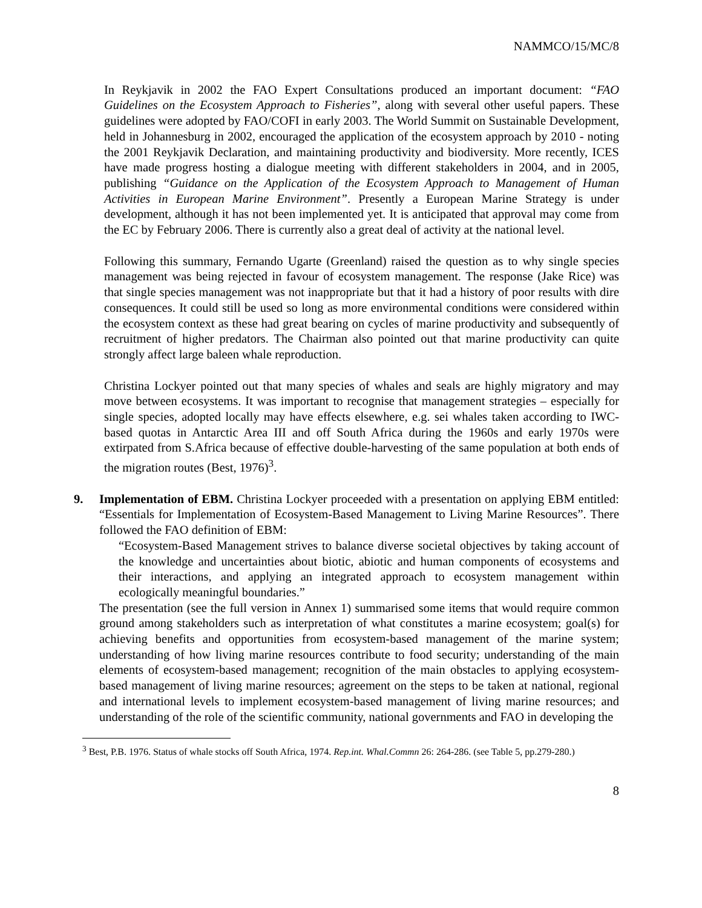NAMMCO/15/MC/8
In Reykjavik in 2002 the FAO Expert Consultations produced an important document: “FAO Guidelines on the Ecosystem Approach to Fisheries”, along with several other useful papers. These guidelines were adopted by FAO/COFI in early 2003. The World Summit on Sustainable Development, held in Johannesburg in 2002, encouraged the application of the ecosystem approach by 2010 - noting the 2001 Reykjavik Declaration, and maintaining productivity and biodiversity. More recently, ICES have made progress hosting a dialogue meeting with different stakeholders in 2004, and in 2005, publishing “Guidance on the Application of the Ecosystem Approach to Management of Human Activities in European Marine Environment”. Presently a European Marine Strategy is under development, although it has not been implemented yet. It is anticipated that approval may come from the EC by February 2006. There is currently also a great deal of activity at the national level.
Following this summary, Fernando Ugarte (Greenland) raised the question as to why single species management was being rejected in favour of ecosystem management. The response (Jake Rice) was that single species management was not inappropriate but that it had a history of poor results with dire consequences. It could still be used so long as more environmental conditions were considered within the ecosystem context as these had great bearing on cycles of marine productivity and subsequently of recruitment of higher predators. The Chairman also pointed out that marine productivity can quite strongly affect large baleen whale reproduction.
Christina Lockyer pointed out that many species of whales and seals are highly migratory and may move between ecosystems. It was important to recognise that management strategies – especially for single species, adopted locally may have effects elsewhere, e.g. sei whales taken according to IWC-based quotas in Antarctic Area III and off South Africa during the 1960s and early 1970s were extirpated from S.Africa because of effective double-harvesting of the same population at both ends of the migration routes (Best, 1976)<sup>3</sup>.
9. Implementation of EBM. Christina Lockyer proceeded with a presentation on applying EBM entitled: “Essentials for Implementation of Ecosystem-Based Management to Living Marine Resources”. There followed the FAO definition of EBM:
“Ecosystem-Based Management strives to balance diverse societal objectives by taking account of the knowledge and uncertainties about biotic, abiotic and human components of ecosystems and their interactions, and applying an integrated approach to ecosystem management within ecologically meaningful boundaries.”
The presentation (see the full version in Annex 1) summarised some items that would require common ground among stakeholders such as interpretation of what constitutes a marine ecosystem; goal(s) for achieving benefits and opportunities from ecosystem-based management of the marine system; understanding of how living marine resources contribute to food security; understanding of the main elements of ecosystem-based management; recognition of the main obstacles to applying ecosystem-based management of living marine resources; agreement on the steps to be taken at national, regional and international levels to implement ecosystem-based management of living marine resources; and understanding of the role of the scientific community, national governments and FAO in developing the
<sup>3</sup> Best, P.B. 1976. Status of whale stocks off South Africa, 1974. Rep.int. Whal.Commn 26: 264-286. (see Table 5, pp.279-280.)
8